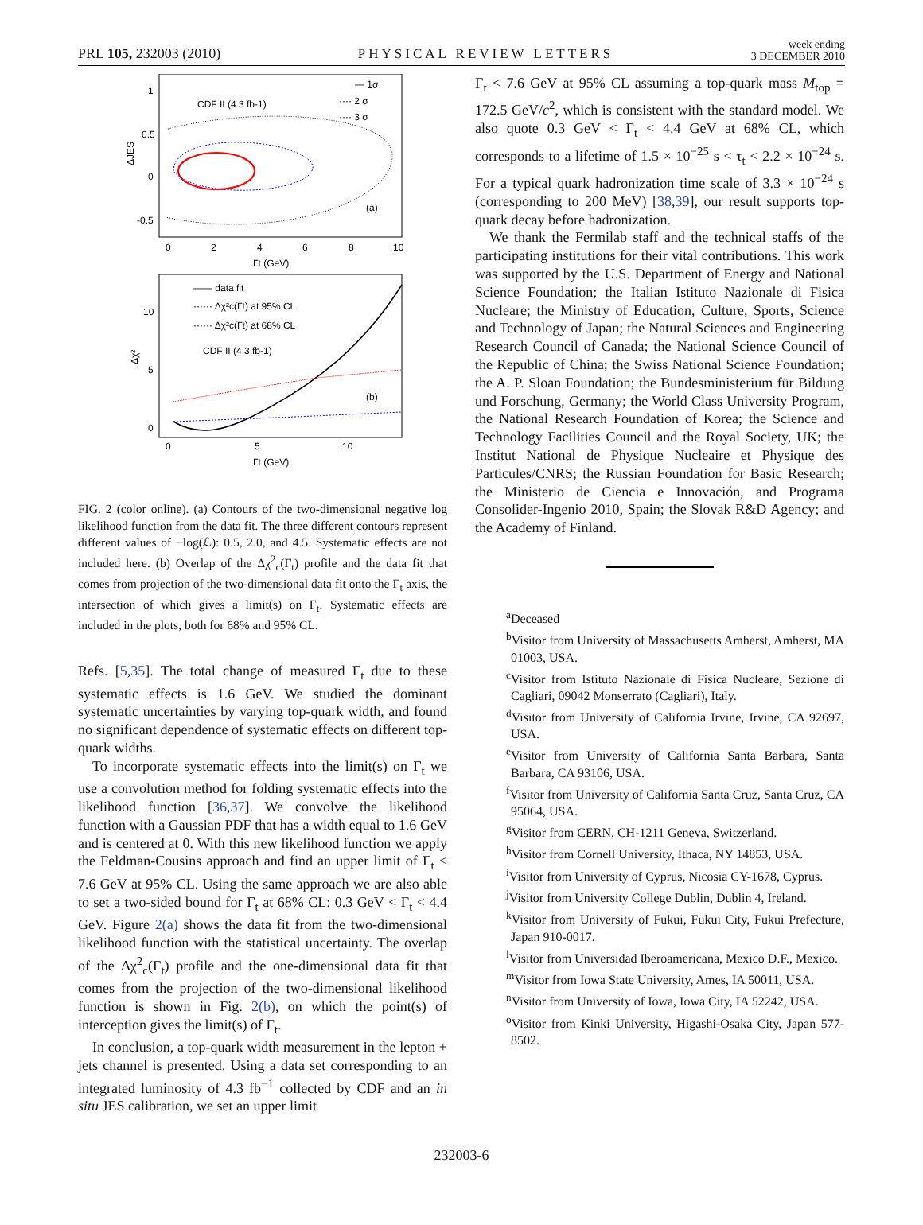PRL 105, 232003 (2010) PHYSICAL REVIEW LETTERS week ending
3 DECEMBER 2010
1
0.5
0
-0.5
0
2
4
6
8
10
Γt (GeV)
ΔJES
CDF II (4.3 fb-1)
— 1σ
···· 2 σ
···· 3 σ
(a)
10
5
0
0
5
10
Γt (GeV)
Δχ²
—— data fit
······ Δχ²c(Γt) at 95% CL
······ Δχ²c(Γt) at 68% CL
CDF II (4.3 fb-1)
(b)
FIG. 2 (color online). (a) Contours of the two-dimensional negative log likelihood function from the data fit. The three different contours represent different values of −log(ℒ): 0.5, 2.0, and 4.5. Systematic effects are not included here. (b) Overlap of the Δχ<sup>2</sup><sub>c</sub>(Γ<sub>t</sub>) profile and the data fit that comes from projection of the two-dimensional data fit onto the Γ<sub>t</sub> axis, the intersection of which gives a limit(s) on Γ<sub>t</sub>. Systematic effects are included in the plots, both for 68% and 95% CL.
Refs. [5,35]. The total change of measured Γ<sub>t</sub> due to these systematic effects is 1.6 GeV. We studied the dominant systematic uncertainties by varying top-quark width, and found no significant dependence of systematic effects on different top-quark widths.
To incorporate systematic effects into the limit(s) on Γ<sub>t</sub> we use a convolution method for folding systematic effects into the likelihood function [36,37]. We convolve the likelihood function with a Gaussian PDF that has a width equal to 1.6 GeV and is centered at 0. With this new likelihood function we apply the Feldman-Cousins approach and find an upper limit of Γ<sub>t</sub> < 7.6 GeV at 95% CL. Using the same approach we are also able to set a two-sided bound for Γ<sub>t</sub> at 68% CL: 0.3 GeV < Γ<sub>t</sub> < 4.4 GeV. Figure 2(a) shows the data fit from the two-dimensional likelihood function with the statistical uncertainty. The overlap of the Δχ<sup>2</sup><sub>c</sub>(Γ<sub>t</sub>) profile and the one-dimensional data fit that comes from the projection of the two-dimensional likelihood function is shown in Fig. 2(b), on which the point(s) of interception gives the limit(s) of Γ<sub>t</sub>.
In conclusion, a top-quark width measurement in the lepton + jets channel is presented. Using a data set corresponding to an integrated luminosity of 4.3 fb<sup>−1</sup> collected by CDF and an in situ JES calibration, we set an upper limit
Γ<sub>t</sub> < 7.6 GeV at 95% CL assuming a top-quark mass M<sub>top</sub> = 172.5 GeV/c<sup>2</sup>, which is consistent with the standard model. We also quote 0.3 GeV < Γ<sub>t</sub> < 4.4 GeV at 68% CL, which corresponds to a lifetime of 1.5 × 10<sup>−25</sup> s < τ<sub>t</sub> < 2.2 × 10<sup>−24</sup> s. For a typical quark hadronization time scale of 3.3 × 10<sup>−24</sup> s (corresponding to 200 MeV) [38,39], our result supports top-quark decay before hadronization.
We thank the Fermilab staff and the technical staffs of the participating institutions for their vital contributions. This work was supported by the U.S. Department of Energy and National Science Foundation; the Italian Istituto Nazionale di Fisica Nucleare; the Ministry of Education, Culture, Sports, Science and Technology of Japan; the Natural Sciences and Engineering Research Council of Canada; the National Science Council of the Republic of China; the Swiss National Science Foundation; the A. P. Sloan Foundation; the Bundesministerium für Bildung und Forschung, Germany; the World Class University Program, the National Research Foundation of Korea; the Science and Technology Facilities Council and the Royal Society, UK; the Institut National de Physique Nucleaire et Physique des Particules/CNRS; the Russian Foundation for Basic Research; the Ministerio de Ciencia e Innovación, and Programa Consolider-Ingenio 2010, Spain; the Slovak R&D Agency; and the Academy of Finland.
<sup>a</sup> Deceased
<sup>b</sup> Visitor from University of Massachusetts Amherst, Amherst, MA 01003, USA.
<sup>c</sup> Visitor from Istituto Nazionale di Fisica Nucleare, Sezione di Cagliari, 09042 Monserrato (Cagliari), Italy.
<sup>d</sup> Visitor from University of California Irvine, Irvine, CA 92697, USA.
<sup>e</sup> Visitor from University of California Santa Barbara, Santa Barbara, CA 93106, USA.
<sup>f</sup> Visitor from University of California Santa Cruz, Santa Cruz, CA 95064, USA.
<sup>g</sup> Visitor from CERN, CH-1211 Geneva, Switzerland.
<sup>h</sup> Visitor from Cornell University, Ithaca, NY 14853, USA.
<sup>i</sup> Visitor from University of Cyprus, Nicosia CY-1678, Cyprus.
<sup>j</sup> Visitor from University College Dublin, Dublin 4, Ireland.
<sup>k</sup> Visitor from University of Fukui, Fukui City, Fukui Prefecture, Japan 910-0017.
<sup>l</sup> Visitor from Universidad Iberoamericana, Mexico D.F., Mexico.
<sup>m</sup> Visitor from Iowa State University, Ames, IA 50011, USA.
<sup>n</sup> Visitor from University of Iowa, Iowa City, IA 52242, USA.
<sup>o</sup> Visitor from Kinki University, Higashi-Osaka City, Japan 577-8502.
232003-6